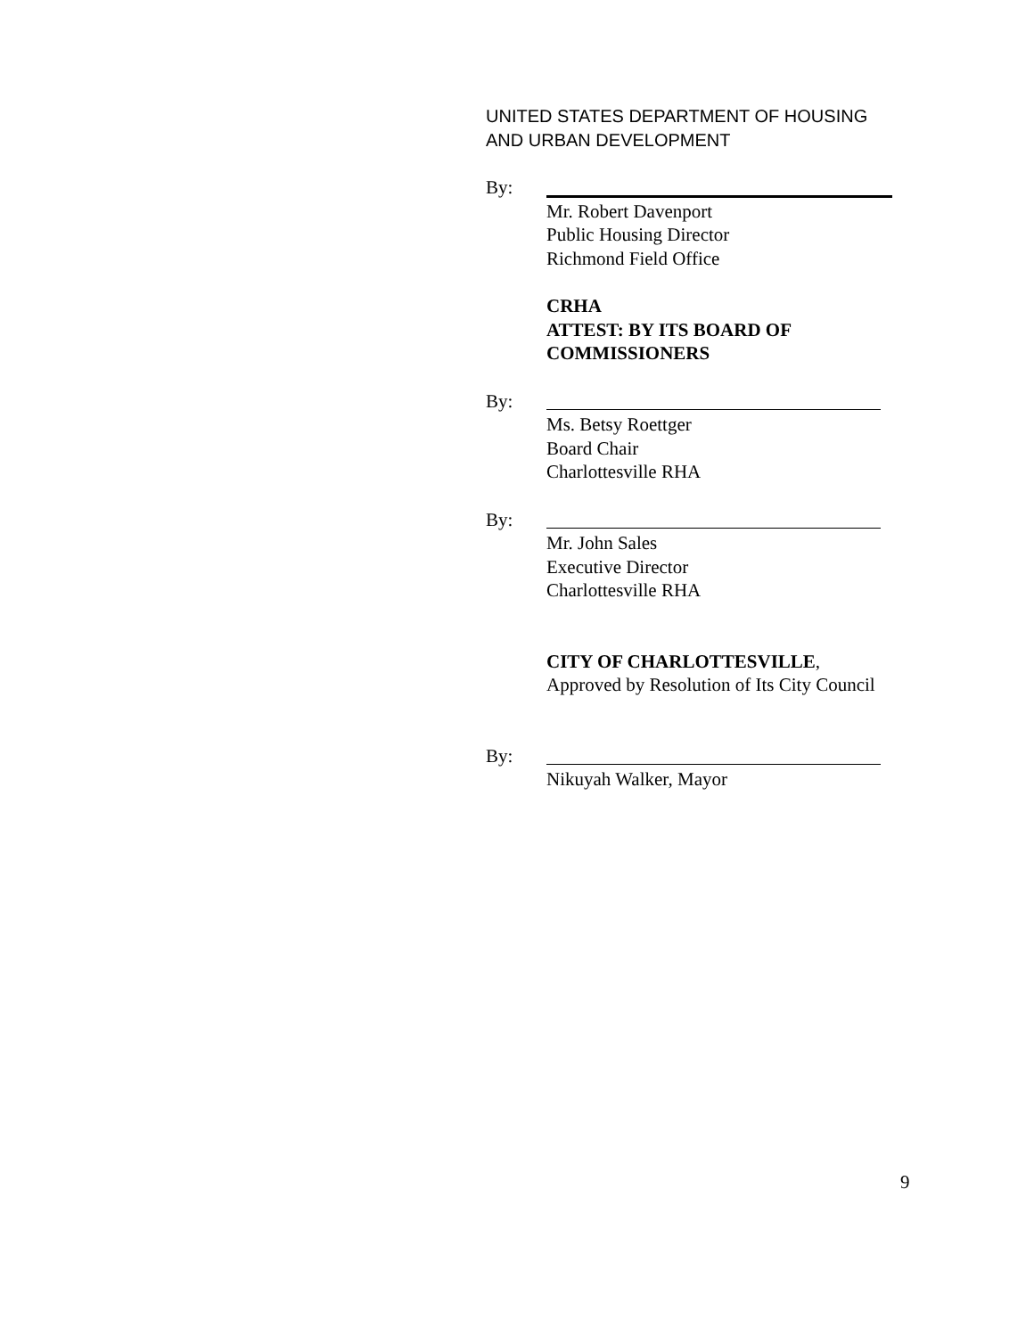UNITED STATES DEPARTMENT OF HOUSING
AND URBAN DEVELOPMENT
By:
Mr. Robert Davenport
Public Housing Director
Richmond Field Office
CRHA
ATTEST: BY ITS BOARD OF
COMMISSIONERS
By:
Ms. Betsy Roettger
Board Chair
Charlottesville RHA
By:
Mr. John Sales
Executive Director
Charlottesville RHA
CITY OF CHARLOTTESVILLE,
Approved by Resolution of Its City Council
By:
Nikuyah Walker, Mayor
9